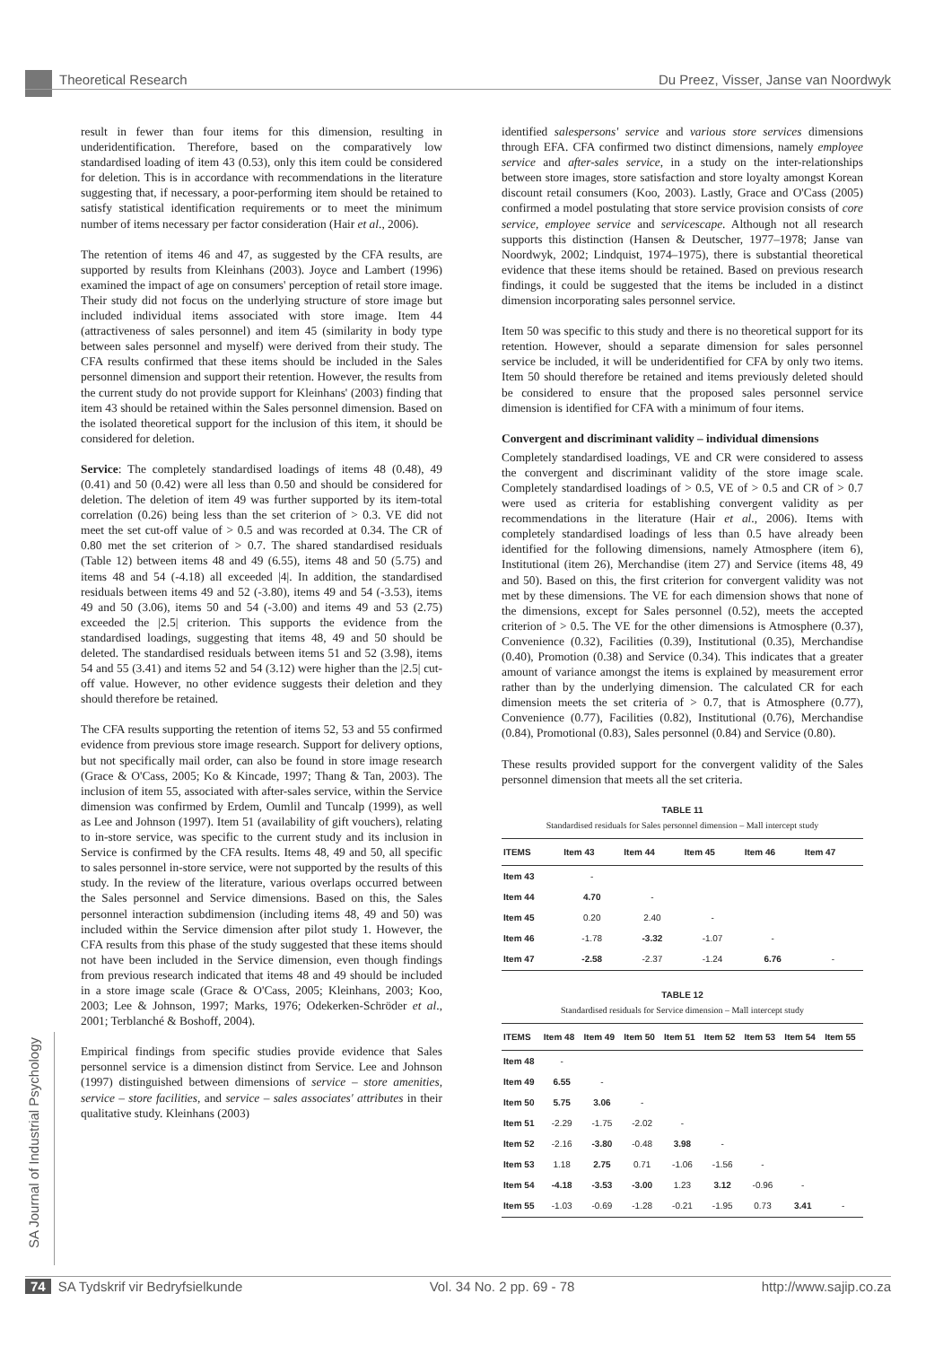Theoretical Research Du Preez, Visser, Janse van Noordwyk
SA Journal of Industrial Psychology
result in fewer than four items for this dimension, resulting in underidentification. Therefore, based on the comparatively low standardised loading of item 43 (0.53), only this item could be considered for deletion. This is in accordance with recommendations in the literature suggesting that, if necessary, a poor-performing item should be retained to satisfy statistical identification requirements or to meet the minimum number of items necessary per factor consideration (Hair et al., 2006).
The retention of items 46 and 47, as suggested by the CFA results, are supported by results from Kleinhans (2003). Joyce and Lambert (1996) examined the impact of age on consumers' perception of retail store image. Their study did not focus on the underlying structure of store image but included individual items associated with store image. Item 44 (attractiveness of sales personnel) and item 45 (similarity in body type between sales personnel and myself) were derived from their study. The CFA results confirmed that these items should be included in the Sales personnel dimension and support their retention. However, the results from the current study do not provide support for Kleinhans' (2003) finding that item 43 should be retained within the Sales personnel dimension. Based on the isolated theoretical support for the inclusion of this item, it should be considered for deletion.
Service: The completely standardised loadings of items 48 (0.48), 49 (0.41) and 50 (0.42) were all less than 0.50 and should be considered for deletion. The deletion of item 49 was further supported by its item-total correlation (0.26) being less than the set criterion of > 0.3. VE did not meet the set cut-off value of > 0.5 and was recorded at 0.34. The CR of 0.80 met the set criterion of > 0.7. The shared standardised residuals (Table 12) between items 48 and 49 (6.55), items 48 and 50 (5.75) and items 48 and 54 (-4.18) all exceeded |4|. In addition, the standardised residuals between items 49 and 52 (-3.80), items 49 and 54 (-3.53), items 49 and 50 (3.06), items 50 and 54 (-3.00) and items 49 and 53 (2.75) exceeded the |2.5| criterion. This supports the evidence from the standardised loadings, suggesting that items 48, 49 and 50 should be deleted. The standardised residuals between items 51 and 52 (3.98), items 54 and 55 (3.41) and items 52 and 54 (3.12) were higher than the |2.5| cut-off value. However, no other evidence suggests their deletion and they should therefore be retained.
The CFA results supporting the retention of items 52, 53 and 55 confirmed evidence from previous store image research. Support for delivery options, but not specifically mail order, can also be found in store image research (Grace & O'Cass, 2005; Ko & Kincade, 1997; Thang & Tan, 2003). The inclusion of item 55, associated with after-sales service, within the Service dimension was confirmed by Erdem, Oumlil and Tuncalp (1999), as well as Lee and Johnson (1997). Item 51 (availability of gift vouchers), relating to in-store service, was specific to the current study and its inclusion in Service is confirmed by the CFA results. Items 48, 49 and 50, all specific to sales personnel in-store service, were not supported by the results of this study. In the review of the literature, various overlaps occurred between the Sales personnel and Service dimensions. Based on this, the Sales personnel interaction subdimension (including items 48, 49 and 50) was included within the Service dimension after pilot study 1. However, the CFA results from this phase of the study suggested that these items should not have been included in the Service dimension, even though findings from previous research indicated that items 48 and 49 should be included in a store image scale (Grace & O'Cass, 2005; Kleinhans, 2003; Koo, 2003; Lee & Johnson, 1997; Marks, 1976; Odekerken-Schröder et al., 2001; Terblanché & Boshoff, 2004).
Empirical findings from specific studies provide evidence that Sales personnel service is a dimension distinct from Service. Lee and Johnson (1997) distinguished between dimensions of service – store amenities, service – store facilities, and service – sales associates' attributes in their qualitative study. Kleinhans (2003)
identified salespersons' service and various store services dimensions through EFA. CFA confirmed two distinct dimensions, namely employee service and after-sales service, in a study on the inter-relationships between store images, store satisfaction and store loyalty amongst Korean discount retail consumers (Koo, 2003). Lastly, Grace and O'Cass (2005) confirmed a model postulating that store service provision consists of core service, employee service and servicescape. Although not all research supports this distinction (Hansen & Deutscher, 1977–1978; Janse van Noordwyk, 2002; Lindquist, 1974–1975), there is substantial theoretical evidence that these items should be retained. Based on previous research findings, it could be suggested that the items be included in a distinct dimension incorporating sales personnel service.
Item 50 was specific to this study and there is no theoretical support for its retention. However, should a separate dimension for sales personnel service be included, it will be underidentified for CFA by only two items. Item 50 should therefore be retained and items previously deleted should be considered to ensure that the proposed sales personnel service dimension is identified for CFA with a minimum of four items.
Convergent and discriminant validity – individual dimensions
Completely standardised loadings, VE and CR were considered to assess the convergent and discriminant validity of the store image scale. Completely standardised loadings of > 0.5, VE of > 0.5 and CR of > 0.7 were used as criteria for establishing convergent validity as per recommendations in the literature (Hair et al., 2006). Items with completely standardised loadings of less than 0.5 have already been identified for the following dimensions, namely Atmosphere (item 6), Institutional (item 26), Merchandise (item 27) and Service (items 48, 49 and 50). Based on this, the first criterion for convergent validity was not met by these dimensions. The VE for each dimension shows that none of the dimensions, except for Sales personnel (0.52), meets the accepted criterion of > 0.5. The VE for the other dimensions is Atmosphere (0.37), Convenience (0.32), Facilities (0.39), Institutional (0.35), Merchandise (0.40), Promotion (0.38) and Service (0.34). This indicates that a greater amount of variance amongst the items is explained by measurement error rather than by the underlying dimension. The calculated CR for each dimension meets the set criteria of > 0.7, that is Atmosphere (0.77), Convenience (0.77), Facilities (0.82), Institutional (0.76), Merchandise (0.84), Promotional (0.83), Sales personnel (0.84) and Service (0.80).
These results provided support for the convergent validity of the Sales personnel dimension that meets all the set criteria.
TABLE 11
Standardised residuals for Sales personnel dimension – Mall intercept study
| ITEMS | Item 43 | Item 44 | Item 45 | Item 46 | Item 47 |
| --- | --- | --- | --- | --- | --- |
| Item 43 | - | | | | |
| Item 44 | 4.70 | - | | | |
| Item 45 | 0.20 | 2.40 | - | | |
| Item 46 | -1.78 | -3.32 | -1.07 | - | |
| Item 47 | -2.58 | -2.37 | -1.24 | 6.76 | - |
TABLE 12
Standardised residuals for Service dimension – Mall intercept study
| ITEMS | Item 48 | Item 49 | Item 50 | Item 51 | Item 52 | Item 53 | Item 54 | Item 55 |
| --- | --- | --- | --- | --- | --- | --- | --- | --- |
| Item 48 | - | | | | | | | |
| Item 49 | 6.55 | - | | | | | | |
| Item 50 | 5.75 | 3.06 | - | | | | | |
| Item 51 | -2.29 | -1.75 | -2.02 | - | | | | |
| Item 52 | -2.16 | -3.80 | -0.48 | 3.98 | - | | | |
| Item 53 | 1.18 | 2.75 | 0.71 | -1.06 | -1.56 | - | | |
| Item 54 | -4.18 | -3.53 | -3.00 | 1.23 | 3.12 | -0.96 | - | |
| Item 55 | -1.03 | -0.69 | -1.28 | -0.21 | -1.95 | 0.73 | 3.41 | - |
74 SA Tydskrif vir Bedryfsielkunde Vol. 34 No. 2 pp. 69 - 78 http://www.sajip.co.za